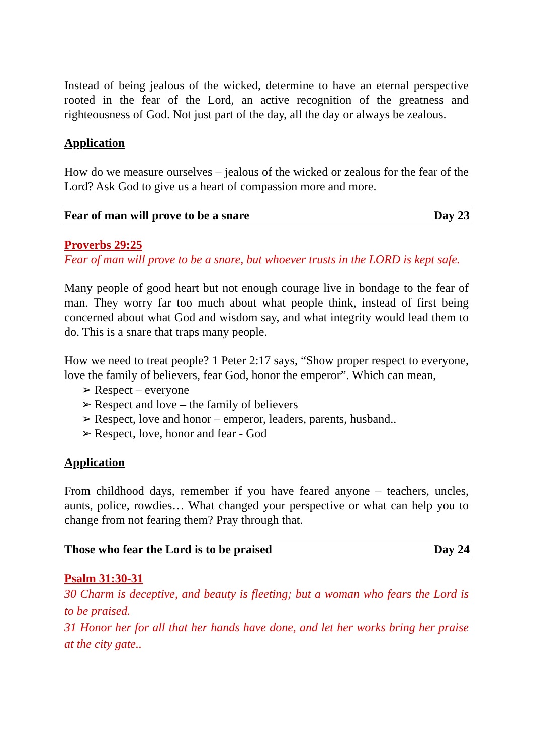Instead of being jealous of the wicked, determine to have an eternal perspective rooted in the fear of the Lord, an active recognition of the greatness and righteousness of God. Not just part of the day, all the day or always be zealous.
Application
How do we measure ourselves – jealous of the wicked or zealous for the fear of the Lord? Ask God to give us a heart of compassion more and more.
Fear of man will prove to be a snare Day 23
Proverbs 29:25
Fear of man will prove to be a snare, but whoever trusts in the LORD is kept safe.
Many people of good heart but not enough courage live in bondage to the fear of man. They worry far too much about what people think, instead of first being concerned about what God and wisdom say, and what integrity would lead them to do. This is a snare that traps many people.
How we need to treat people? 1 Peter 2:17 says, “Show proper respect to everyone, love the family of believers, fear God, honor the emperor”. Which can mean,
➢ Respect – everyone
➢ Respect and love – the family of believers
➢ Respect, love and honor – emperor, leaders, parents, husband..
➢ Respect, love, honor and fear - God
Application
From childhood days, remember if you have feared anyone – teachers, uncles, aunts, police, rowdies… What changed your perspective or what can help you to change from not fearing them? Pray through that.
Those who fear the Lord is to be praised Day 24
Psalm 31:30-31
30 Charm is deceptive, and beauty is fleeting; but a woman who fears the Lord is to be praised.
31 Honor her for all that her hands have done, and let her works bring her praise at the city gate..